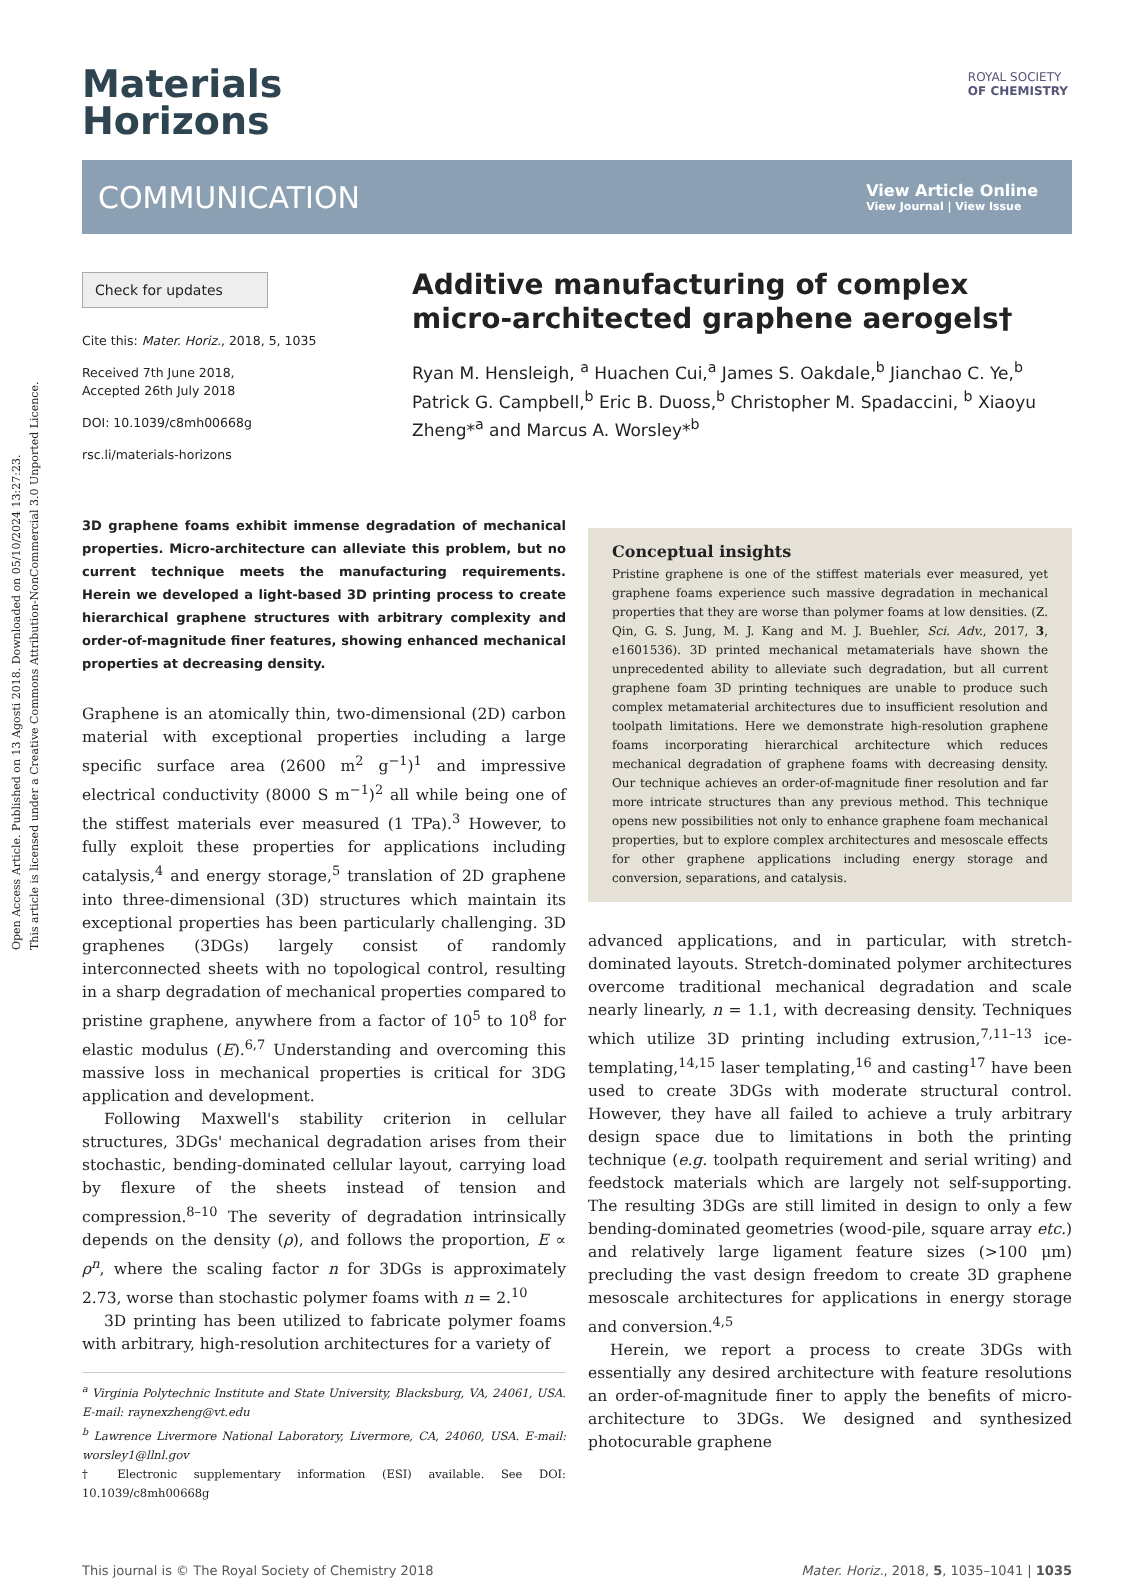Open Access Article. Published on 13 Agosti 2018. Downloaded on 05/10/2024 13:27:23.
This article is licensed under a Creative Commons Attribution-NonCommercial 3.0 Unported Licence.
ROYAL SOCIETY
OF CHEMISTRY
Materials
Horizons
COMMUNICATION View Article Online
View Journal | View Issue
Check for updates
Cite this: Mater. Horiz., 2018, 5, 1035
Received 7th June 2018,
Accepted 26th July 2018
DOI: 10.1039/c8mh00668g
rsc.li/materials-horizons
Additive manufacturing of complex micro-architected graphene aerogels†
Ryan M. Hensleigh, <sup>a</sup> Huachen Cui,<sup>a</sup> James S. Oakdale,<sup>b</sup> Jianchao C. Ye,<sup>b</sup> Patrick G. Campbell,<sup>b</sup> Eric B. Duoss,<sup>b</sup> Christopher M. Spadaccini, <sup>b</sup> Xiaoyu Zheng*<sup>a</sup> and Marcus A. Worsley*<sup>b</sup>
3D graphene foams exhibit immense degradation of mechanical properties. Micro-architecture can alleviate this problem, but no current technique meets the manufacturing requirements. Herein we developed a light-based 3D printing process to create hierarchical graphene structures with arbitrary complexity and order-of-magnitude finer features, showing enhanced mechanical properties at decreasing density.
Graphene is an atomically thin, two-dimensional (2D) carbon material with exceptional properties including a large specific surface area (2600 m<sup>2</sup> g<sup>−1</sup>)<sup>1</sup> and impressive electrical conductivity (8000 S m<sup>−1</sup>)<sup>2</sup> all while being one of the stiffest materials ever measured (1 TPa).<sup>3</sup> However, to fully exploit these properties for applications including catalysis,<sup>4</sup> and energy storage,<sup>5</sup> translation of 2D graphene into three-dimensional (3D) structures which maintain its exceptional properties has been particularly challenging. 3D graphenes (3DGs) largely consist of randomly interconnected sheets with no topological control, resulting in a sharp degradation of mechanical properties compared to pristine graphene, anywhere from a factor of 10<sup>5</sup> to 10<sup>8</sup> for elastic modulus (E).<sup>6,7</sup> Understanding and overcoming this massive loss in mechanical properties is critical for 3DG application and development.
Following Maxwell's stability criterion in cellular structures, 3DGs' mechanical degradation arises from their stochastic, bending-dominated cellular layout, carrying load by flexure of the sheets instead of tension and compression.<sup>8–10</sup> The severity of degradation intrinsically depends on the density (ρ), and follows the proportion, E ∝ ρ<sup>n</sup>, where the scaling factor n for 3DGs is approximately 2.73, worse than stochastic polymer foams with n = 2.<sup>10</sup>
3D printing has been utilized to fabricate polymer foams with arbitrary, high-resolution architectures for a variety of
<sup>a</sup> Virginia Polytechnic Institute and State University, Blacksburg, VA, 24061, USA. E-mail: raynexzheng@vt.edu
<sup>b</sup> Lawrence Livermore National Laboratory, Livermore, CA, 24060, USA. E-mail: worsley1@llnl.gov
† Electronic supplementary information (ESI) available. See DOI: 10.1039/c8mh00668g
Conceptual insights
Pristine graphene is one of the stiffest materials ever measured, yet graphene foams experience such massive degradation in mechanical properties that they are worse than polymer foams at low densities. (Z. Qin, G. S. Jung, M. J. Kang and M. J. Buehler, Sci. Adv., 2017, 3, e1601536). 3D printed mechanical metamaterials have shown the unprecedented ability to alleviate such degradation, but all current graphene foam 3D printing techniques are unable to produce such complex metamaterial architectures due to insufficient resolution and toolpath limitations. Here we demonstrate high-resolution graphene foams incorporating hierarchical architecture which reduces mechanical degradation of graphene foams with decreasing density. Our technique achieves an order-of-magnitude finer resolution and far more intricate structures than any previous method. This technique opens new possibilities not only to enhance graphene foam mechanical properties, but to explore complex architectures and mesoscale effects for other graphene applications including energy storage and conversion, separations, and catalysis.
advanced applications, and in particular, with stretch-dominated layouts. Stretch-dominated polymer architectures overcome traditional mechanical degradation and scale nearly linearly, n = 1.1, with decreasing density. Techniques which utilize 3D printing including extrusion,<sup>7,11–13</sup> ice-templating,<sup>14,15</sup> laser templating,<sup>16</sup> and casting<sup>17</sup> have been used to create 3DGs with moderate structural control. However, they have all failed to achieve a truly arbitrary design space due to limitations in both the printing technique (e.g. toolpath requirement and serial writing) and feedstock materials which are largely not self-supporting. The resulting 3DGs are still limited in design to only a few bending-dominated geometries (wood-pile, square array etc.) and relatively large ligament feature sizes (>100 μm) precluding the vast design freedom to create 3D graphene mesoscale architectures for applications in energy storage and conversion.<sup>4,5</sup>
Herein, we report a process to create 3DGs with essentially any desired architecture with feature resolutions an order-of-magnitude finer to apply the benefits of micro-architecture to 3DGs. We designed and synthesized photocurable graphene
This journal is © The Royal Society of Chemistry 2018 Mater. Horiz., 2018, 5, 1035–1041 | 1035